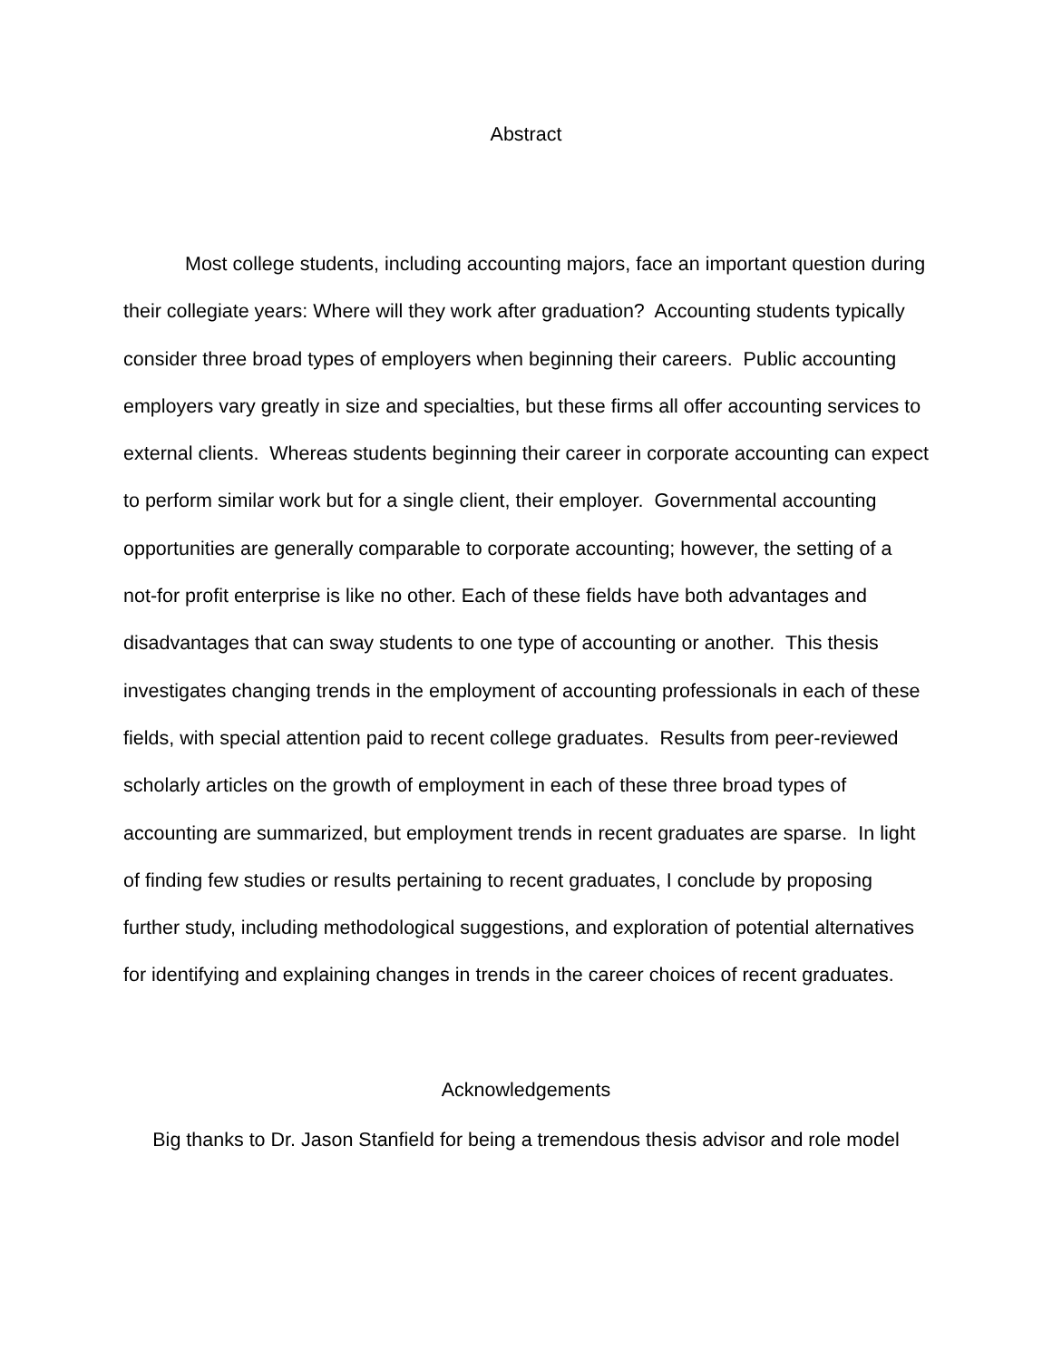Abstract
Most college students, including accounting majors, face an important question during their collegiate years: Where will they work after graduation? Accounting students typically consider three broad types of employers when beginning their careers. Public accounting employers vary greatly in size and specialties, but these firms all offer accounting services to external clients. Whereas students beginning their career in corporate accounting can expect to perform similar work but for a single client, their employer. Governmental accounting opportunities are generally comparable to corporate accounting; however, the setting of a not-for profit enterprise is like no other. Each of these fields have both advantages and disadvantages that can sway students to one type of accounting or another. This thesis investigates changing trends in the employment of accounting professionals in each of these fields, with special attention paid to recent college graduates. Results from peer-reviewed scholarly articles on the growth of employment in each of these three broad types of accounting are summarized, but employment trends in recent graduates are sparse. In light of finding few studies or results pertaining to recent graduates, I conclude by proposing further study, including methodological suggestions, and exploration of potential alternatives for identifying and explaining changes in trends in the career choices of recent graduates.
Acknowledgements
Big thanks to Dr. Jason Stanfield for being a tremendous thesis advisor and role model